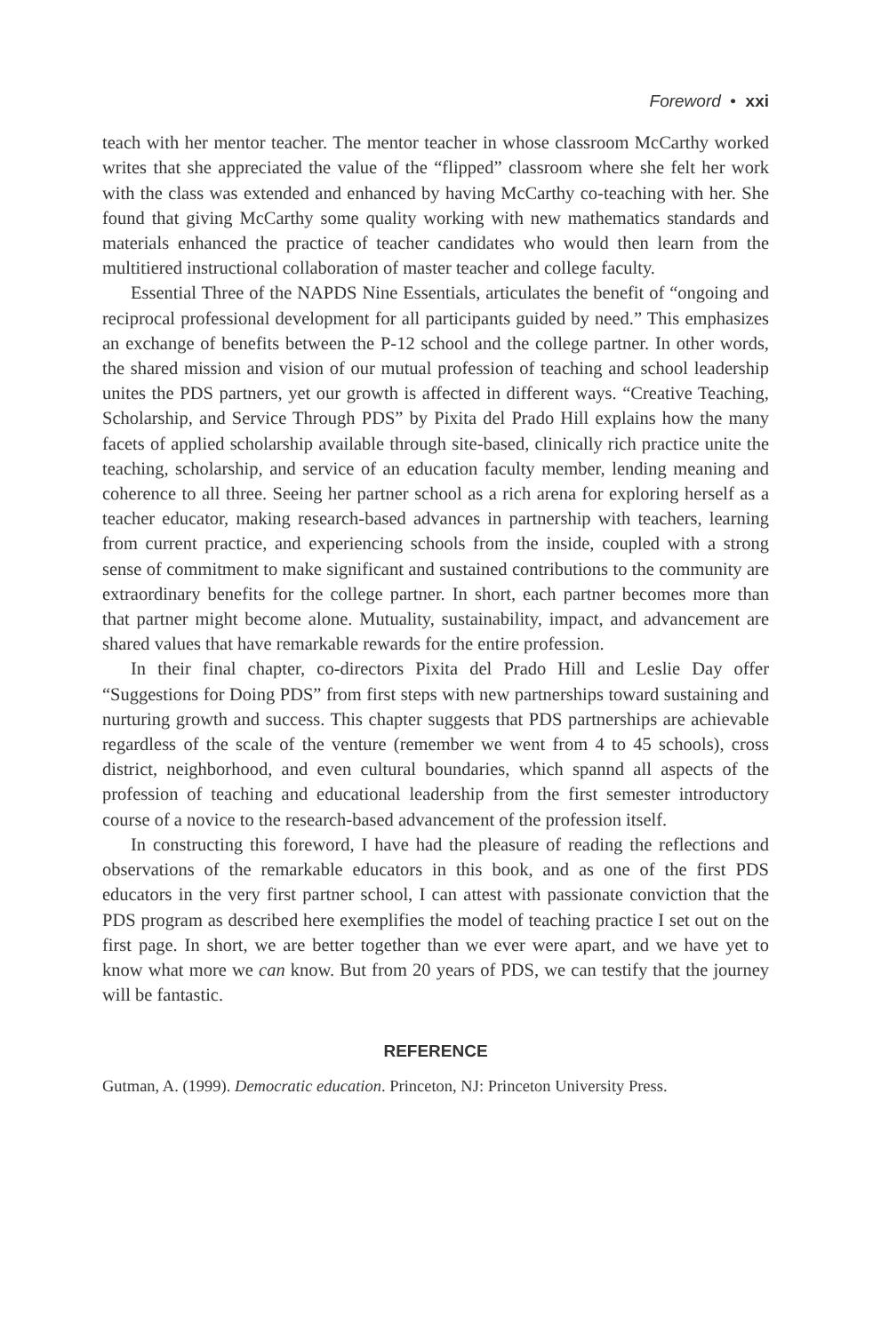Foreword • xxi
teach with her mentor teacher. The mentor teacher in whose classroom McCarthy worked writes that she appreciated the value of the “flipped” classroom where she felt her work with the class was extended and enhanced by having McCarthy co-teaching with her. She found that giving McCarthy some quality working with new mathematics standards and materials enhanced the practice of teacher candidates who would then learn from the multitiered instructional collaboration of master teacher and college faculty.
Essential Three of the NAPDS Nine Essentials, articulates the benefit of “ongoing and reciprocal professional development for all participants guided by need.” This emphasizes an exchange of benefits between the P-12 school and the college partner. In other words, the shared mission and vision of our mutual profession of teaching and school leadership unites the PDS partners, yet our growth is affected in different ways. “Creative Teaching, Scholarship, and Service Through PDS” by Pixita del Prado Hill explains how the many facets of applied scholarship available through site-based, clinically rich practice unite the teaching, scholarship, and service of an education faculty member, lending meaning and coherence to all three. Seeing her partner school as a rich arena for exploring herself as a teacher educator, making research-based advances in partnership with teachers, learning from current practice, and experiencing schools from the inside, coupled with a strong sense of commitment to make significant and sustained contributions to the community are extraordinary benefits for the college partner. In short, each partner becomes more than that partner might become alone. Mutuality, sustainability, impact, and advancement are shared values that have remarkable rewards for the entire profession.
In their final chapter, co-directors Pixita del Prado Hill and Leslie Day offer “Suggestions for Doing PDS” from first steps with new partnerships toward sustaining and nurturing growth and success. This chapter suggests that PDS partnerships are achievable regardless of the scale of the venture (remember we went from 4 to 45 schools), cross district, neighborhood, and even cultural boundaries, which spannd all aspects of the profession of teaching and educational leadership from the first semester introductory course of a novice to the research-based advancement of the profession itself.
In constructing this foreword, I have had the pleasure of reading the reflections and observations of the remarkable educators in this book, and as one of the first PDS educators in the very first partner school, I can attest with passionate conviction that the PDS program as described here exemplifies the model of teaching practice I set out on the first page. In short, we are better together than we ever were apart, and we have yet to know what more we can know. But from 20 years of PDS, we can testify that the journey will be fantastic.
REFERENCE
Gutman, A. (1999). Democratic education. Princeton, NJ: Princeton University Press.